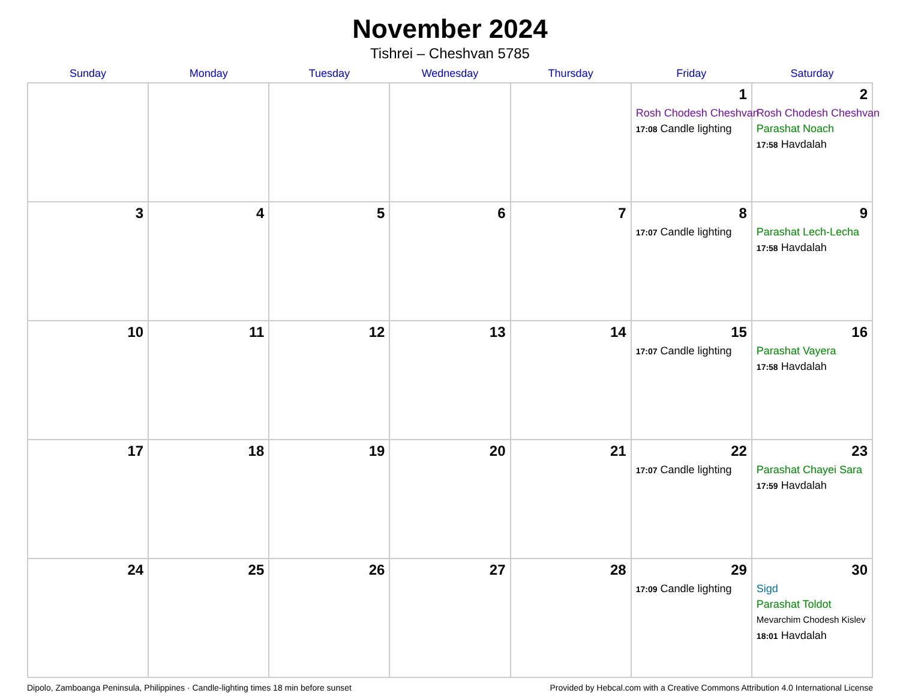November 2024
Tishrei – Cheshvan 5785
| Sunday | Monday | Tuesday | Wednesday | Thursday | Friday | Saturday |
| --- | --- | --- | --- | --- | --- | --- |
| | | | | | 1 Rosh Chodesh Cheshvan 17:08 Candle lighting | 2 Rosh Chodesh Cheshvan Parashat Noach 17:58 Havdalah |
| 3 | 4 | 5 | 6 | 7 | 8 17:07 Candle lighting | 9 Parashat Lech-Lecha 17:58 Havdalah |
| 10 | 11 | 12 | 13 | 14 | 15 17:07 Candle lighting | 16 Parashat Vayera 17:58 Havdalah |
| 17 | 18 | 19 | 20 | 21 | 22 17:07 Candle lighting | 23 Parashat Chayei Sara 17:59 Havdalah |
| 24 | 25 | 26 | 27 | 28 | 29 17:09 Candle lighting | 30 Sigd Parashat Toldot Mevarchim Chodesh Kislev 18:01 Havdalah |
Dipolo, Zamboanga Peninsula, Philippines · Candle-lighting times 18 min before sunset Provided by Hebcal.com with a Creative Commons Attribution 4.0 International License